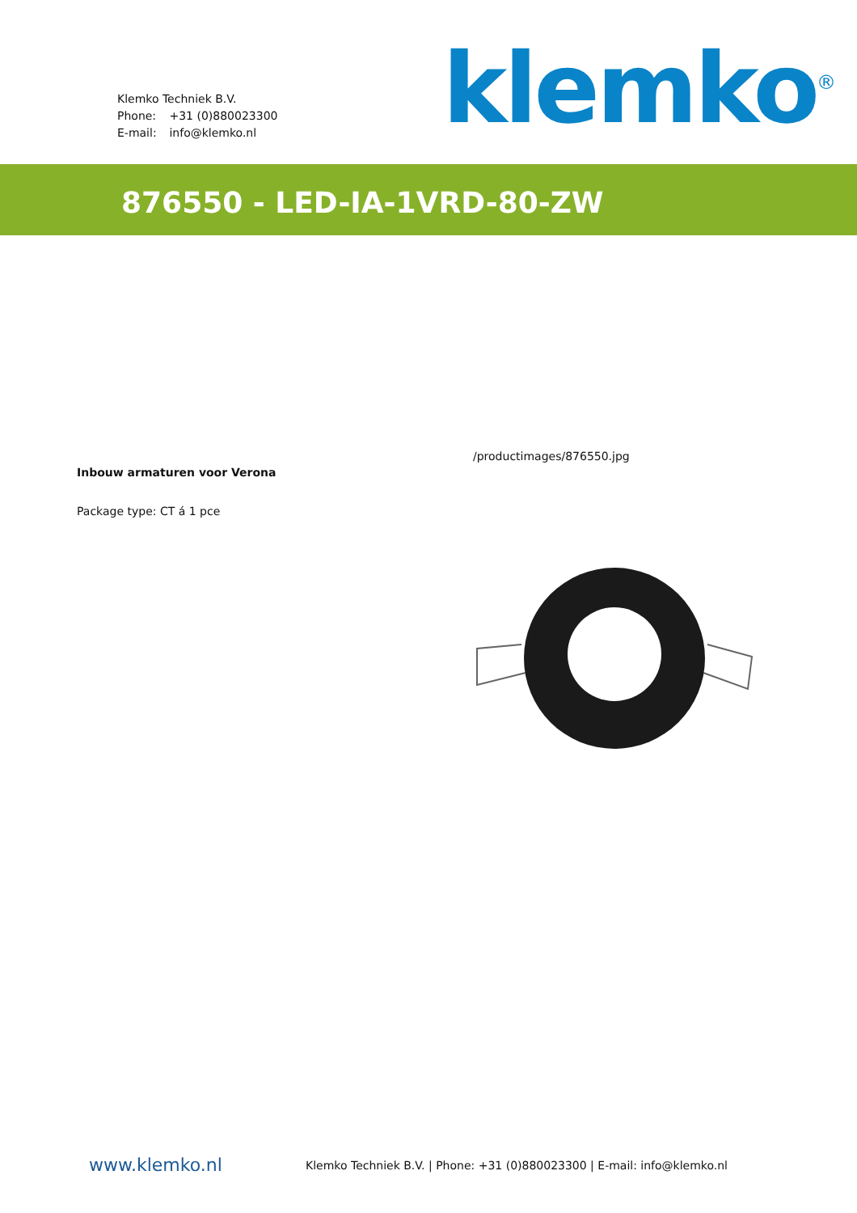Klemko Techniek B.V.
Phone: +31 (0)880023300
E-mail: info@klemko.nl
klemko<sup>®</sup>
876550 - LED-IA-1VRD-80-ZW
Inbouw armaturen voor Verona
Package type: CT á 1 pce
/productimages/876550.jpg
www.klemko.nl
Klemko Techniek B.V. | Phone: +31 (0)880023300 | E-mail: info@klemko.nl